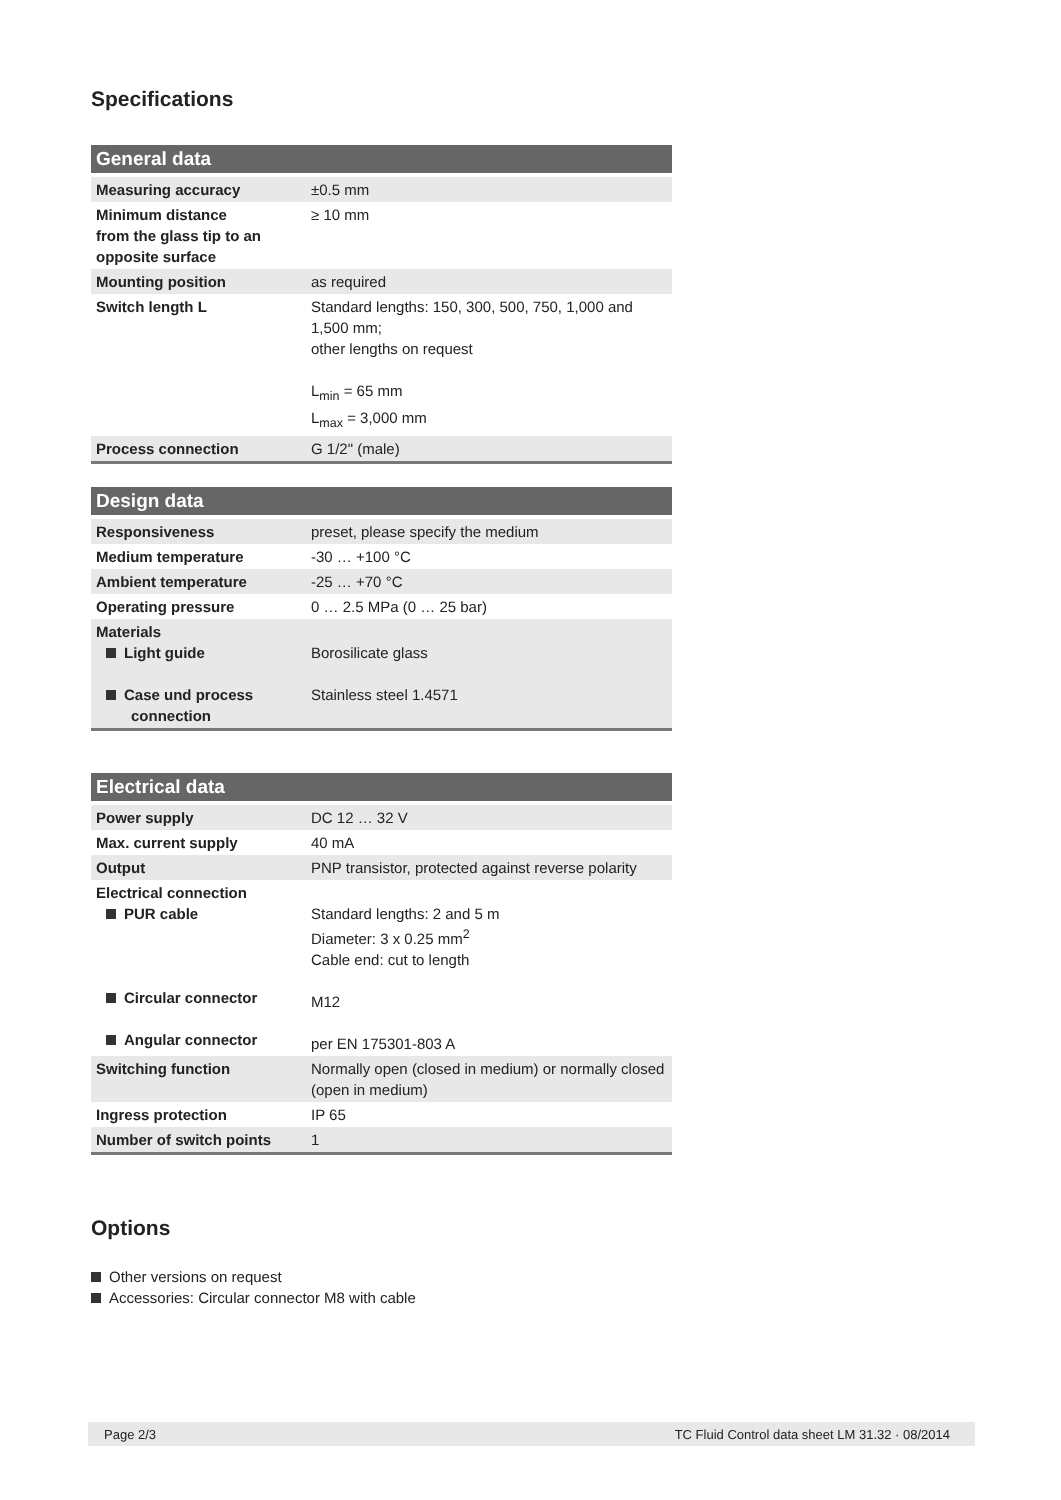Specifications
| General data | |
| --- | --- |
| Measuring accuracy | ±0.5 mm |
| Minimum distance from the glass tip to an opposite surface | ≥ 10 mm |
| Mounting position | as required |
| Switch length L | Standard lengths: 150, 300, 500, 750, 1,000 and 1,500 mm; other lengths on request L<sub>min</sub> = 65 mm L<sub>max</sub> = 3,000 mm |
| Process connection | G 1/2" (male) |
| Design data | |
| --- | --- |
| Responsiveness | preset, please specify the medium |
| Medium temperature | -30 … +100 °C |
| Ambient temperature | -25 … +70 °C |
| Operating pressure | 0 … 2.5 MPa (0 … 25 bar) |
| Materials Light guide Case und process connection | Borosilicate glass Stainless steel 1.4571 |
| Electrical data | |
| --- | --- |
| Power supply | DC 12 … 32 V |
| Max. current supply | 40 mA |
| Output | PNP transistor, protected against reverse polarity |
| Electrical connection PUR cable Circular connector Angular connector | Standard lengths: 2 and 5 m Diameter: 3 x 0.25 mm<sup>2</sup> Cable end: cut to length M12 per EN 175301-803 A |
| Switching function | Normally open (closed in medium) or normally closed (open in medium) |
| Ingress protection | IP 65 |
| Number of switch points | 1 |
Options
Other versions on request
Accessories: Circular connector M8 with cable
Page 2/3 TC Fluid Control data sheet LM 31.32 · 08/2014